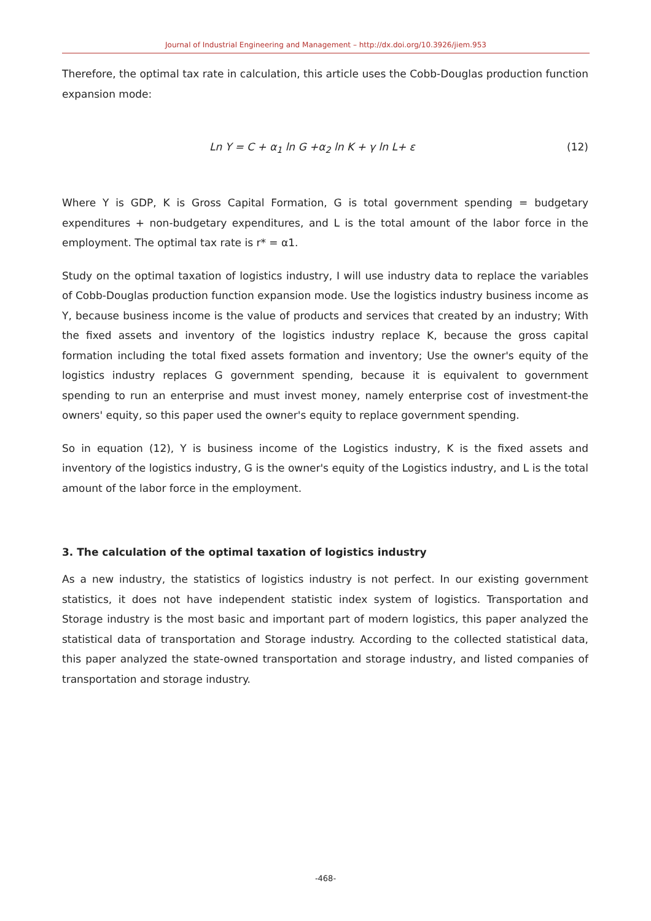Journal of Industrial Engineering and Management – http://dx.doi.org/10.3926/jiem.953
Therefore, the optimal tax rate in calculation, this article uses the Cobb-Douglas production function expansion mode:
Ln Y = C + α<sub>1</sub> ln G +α<sub>2</sub> ln K + γ ln L+ ε (12)
Where Y is GDP, K is Gross Capital Formation, G is total government spending = budgetary expenditures + non-budgetary expenditures, and L is the total amount of the labor force in the employment. The optimal tax rate is r* = α1.
Study on the optimal taxation of logistics industry, I will use industry data to replace the variables of Cobb-Douglas production function expansion mode. Use the logistics industry business income as Y, because business income is the value of products and services that created by an industry; With the fixed assets and inventory of the logistics industry replace K, because the gross capital formation including the total fixed assets formation and inventory; Use the owner's equity of the logistics industry replaces G government spending, because it is equivalent to government spending to run an enterprise and must invest money, namely enterprise cost of investment-the owners' equity, so this paper used the owner's equity to replace government spending.
So in equation (12), Y is business income of the Logistics industry, K is the fixed assets and inventory of the logistics industry, G is the owner's equity of the Logistics industry, and L is the total amount of the labor force in the employment.
3. The calculation of the optimal taxation of logistics industry
As a new industry, the statistics of logistics industry is not perfect. In our existing government statistics, it does not have independent statistic index system of logistics. Transportation and Storage industry is the most basic and important part of modern logistics, this paper analyzed the statistical data of transportation and Storage industry. According to the collected statistical data, this paper analyzed the state-owned transportation and storage industry, and listed companies of transportation and storage industry.
-468-